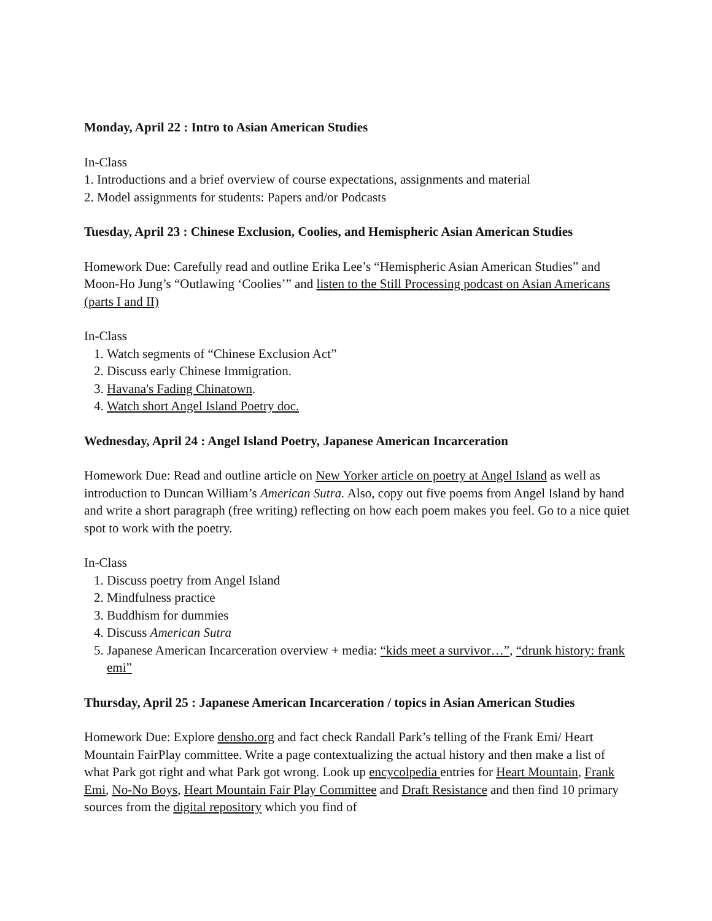Monday, April 22 : Intro to Asian American Studies
In-Class
1. Introductions and a brief overview of course expectations, assignments and material
2. Model assignments for students: Papers and/or Podcasts
Tuesday, April 23 : Chinese Exclusion, Coolies, and Hemispheric Asian American Studies
Homework Due: Carefully read and outline Erika Lee’s “Hemispheric Asian American Studies” and Moon-Ho Jung’s “Outlawing ‘Coolies’” and listen to the Still Processing podcast on Asian Americans (parts I and II)
In-Class
1. Watch segments of “Chinese Exclusion Act”
2. Discuss early Chinese Immigration.
3. Havana's Fading Chinatown.
4. Watch short Angel Island Poetry doc.
Wednesday, April 24 : Angel Island Poetry, Japanese American Incarceration
Homework Due: Read and outline article on New Yorker article on poetry at Angel Island as well as introduction to Duncan William’s American Sutra. Also, copy out five poems from Angel Island by hand and write a short paragraph (free writing) reflecting on how each poem makes you feel. Go to a nice quiet spot to work with the poetry.
In-Class
1. Discuss poetry from Angel Island
2. Mindfulness practice
3. Buddhism for dummies
4. Discuss American Sutra
5. Japanese American Incarceration overview + media: “kids meet a survivor…”, “drunk history: frank emi”
Thursday, April 25 : Japanese American Incarceration / topics in Asian American Studies
Homework Due: Explore densho.org and fact check Randall Park’s telling of the Frank Emi/ Heart Mountain FairPlay committee. Write a page contextualizing the actual history and then make a list of what Park got right and what Park got wrong. Look up encycolpedia entries for Heart Mountain, Frank Emi, No-No Boys, Heart Mountain Fair Play Committee and Draft Resistance and then find 10 primary sources from the digital repository which you find of